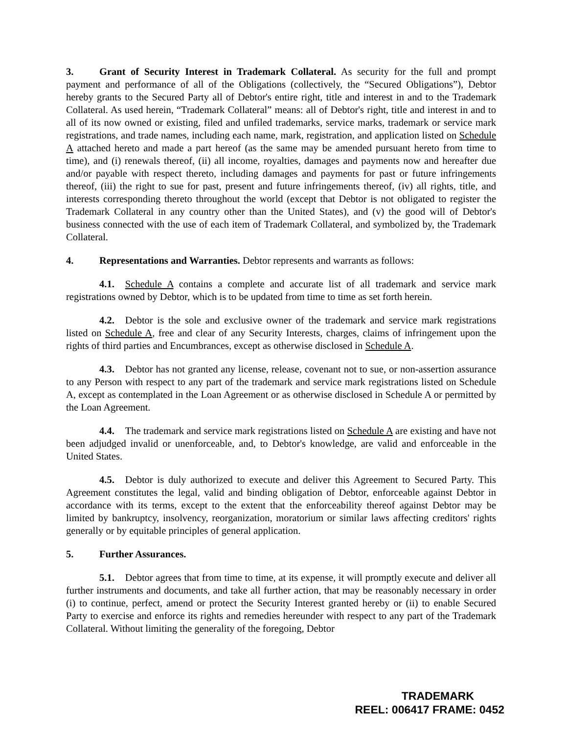3. Grant of Security Interest in Trademark Collateral. As security for the full and prompt payment and performance of all of the Obligations (collectively, the “Secured Obligations”), Debtor hereby grants to the Secured Party all of Debtor's entire right, title and interest in and to the Trademark Collateral. As used herein, “Trademark Collateral” means: all of Debtor's right, title and interest in and to all of its now owned or existing, filed and unfiled trademarks, service marks, trademark or service mark registrations, and trade names, including each name, mark, registration, and application listed on Schedule A attached hereto and made a part hereof (as the same may be amended pursuant hereto from time to time), and (i) renewals thereof, (ii) all income, royalties, damages and payments now and hereafter due and/or payable with respect thereto, including damages and payments for past or future infringements thereof, (iii) the right to sue for past, present and future infringements thereof, (iv) all rights, title, and interests corresponding thereto throughout the world (except that Debtor is not obligated to register the Trademark Collateral in any country other than the United States), and (v) the good will of Debtor's business connected with the use of each item of Trademark Collateral, and symbolized by, the Trademark Collateral.
4. Representations and Warranties. Debtor represents and warrants as follows:
4.1. Schedule A contains a complete and accurate list of all trademark and service mark registrations owned by Debtor, which is to be updated from time to time as set forth herein.
4.2. Debtor is the sole and exclusive owner of the trademark and service mark registrations listed on Schedule A, free and clear of any Security Interests, charges, claims of infringement upon the rights of third parties and Encumbrances, except as otherwise disclosed in Schedule A.
4.3. Debtor has not granted any license, release, covenant not to sue, or non-assertion assurance to any Person with respect to any part of the trademark and service mark registrations listed on Schedule A, except as contemplated in the Loan Agreement or as otherwise disclosed in Schedule A or permitted by the Loan Agreement.
4.4. The trademark and service mark registrations listed on Schedule A are existing and have not been adjudged invalid or unenforceable, and, to Debtor's knowledge, are valid and enforceable in the United States.
4.5. Debtor is duly authorized to execute and deliver this Agreement to Secured Party. This Agreement constitutes the legal, valid and binding obligation of Debtor, enforceable against Debtor in accordance with its terms, except to the extent that the enforceability thereof against Debtor may be limited by bankruptcy, insolvency, reorganization, moratorium or similar laws affecting creditors' rights generally or by equitable principles of general application.
5. Further Assurances.
5.1. Debtor agrees that from time to time, at its expense, it will promptly execute and deliver all further instruments and documents, and take all further action, that may be reasonably necessary in order (i) to continue, perfect, amend or protect the Security Interest granted hereby or (ii) to enable Secured Party to exercise and enforce its rights and remedies hereunder with respect to any part of the Trademark Collateral. Without limiting the generality of the foregoing, Debtor
TRADEMARK
REEL: 006417 FRAME: 0452